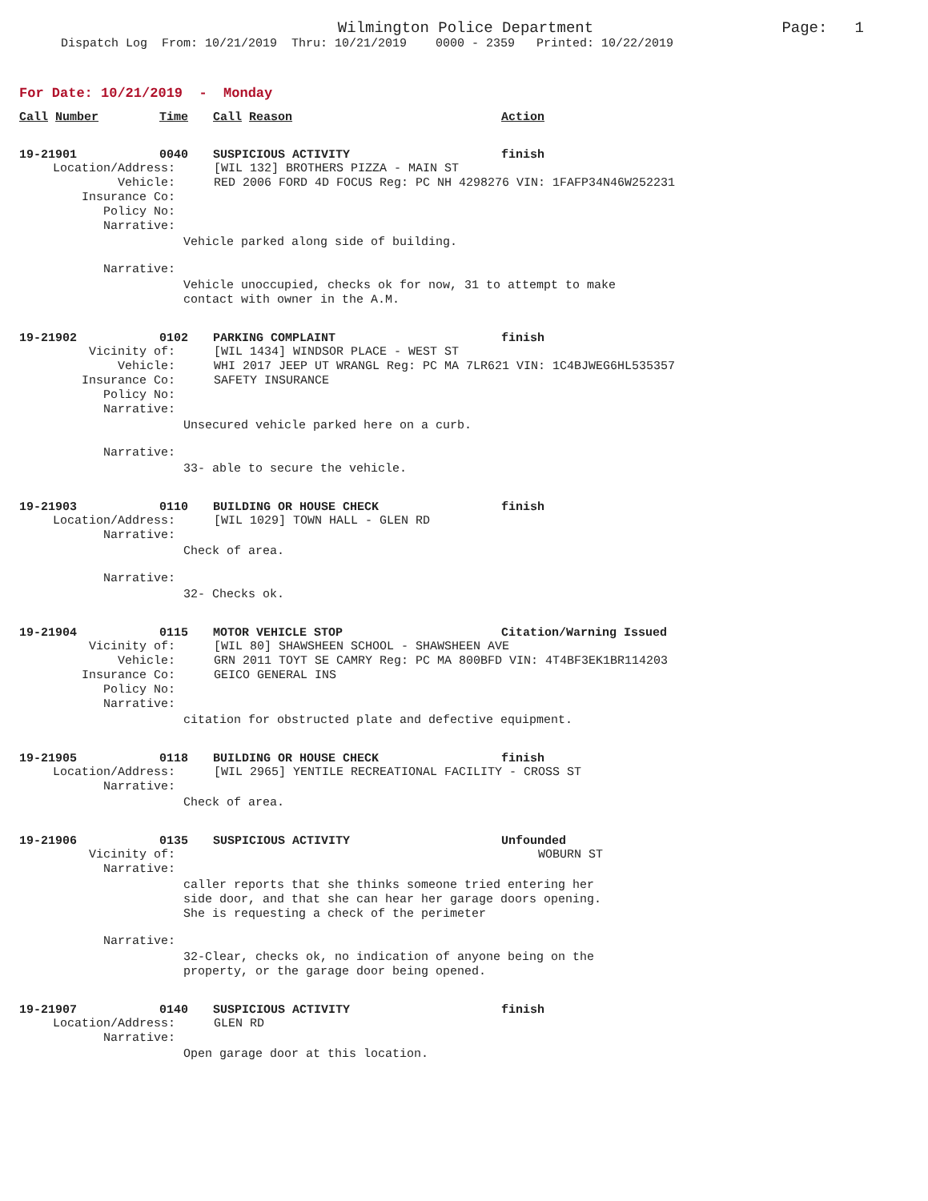Wilmington Police Department Page: 1
Dispatch Log From: 10/21/2019 Thru: 10/21/2019 0000 - 2359 Printed: 10/22/2019
For Date: 10/21/2019 - Monday
Call Number Time Call Reason Action
19-21901 0040 SUSPICIOUS ACTIVITY finish
Location/Address: [WIL 132] BROTHERS PIZZA - MAIN ST
Vehicle: RED 2006 FORD 4D FOCUS Reg: PC NH 4298276 VIN: 1FAFP34N46W252231
Insurance Co:
Policy No:
Narrative:
Vehicle parked along side of building.
Narrative:
Vehicle unoccupied, checks ok for now, 31 to attempt to make
contact with owner in the A.M.
19-21902 0102 PARKING COMPLAINT finish
Vicinity of: [WIL 1434] WINDSOR PLACE - WEST ST
Vehicle: WHI 2017 JEEP UT WRANGL Reg: PC MA 7LR621 VIN: 1C4BJWEG6HL535357
Insurance Co: SAFETY INSURANCE
Policy No:
Narrative:
Unsecured vehicle parked here on a curb.
Narrative:
33- able to secure the vehicle.
19-21903 0110 BUILDING OR HOUSE CHECK finish
Location/Address: [WIL 1029] TOWN HALL - GLEN RD
Narrative:
Check of area.
Narrative:
32- Checks ok.
19-21904 0115 MOTOR VEHICLE STOP Citation/Warning Issued
Vicinity of: [WIL 80] SHAWSHEEN SCHOOL - SHAWSHEEN AVE
Vehicle: GRN 2011 TOYT SE CAMRY Reg: PC MA 800BFD VIN: 4T4BF3EK1BR114203
Insurance Co: GEICO GENERAL INS
Policy No:
Narrative:
citation for obstructed plate and defective equipment.
19-21905 0118 BUILDING OR HOUSE CHECK finish
Location/Address: [WIL 2965] YENTILE RECREATIONAL FACILITY - CROSS ST
Narrative:
Check of area.
19-21906 0135 SUSPICIOUS ACTIVITY Unfounded
Vicinity of: WOBURN ST
Narrative:
caller reports that she thinks someone tried entering her
side door, and that she can hear her garage doors opening.
She is requesting a check of the perimeter
Narrative:
32-Clear, checks ok, no indication of anyone being on the
property, or the garage door being opened.
19-21907 0140 SUSPICIOUS ACTIVITY finish
Location/Address: GLEN RD
Narrative:
Open garage door at this location.